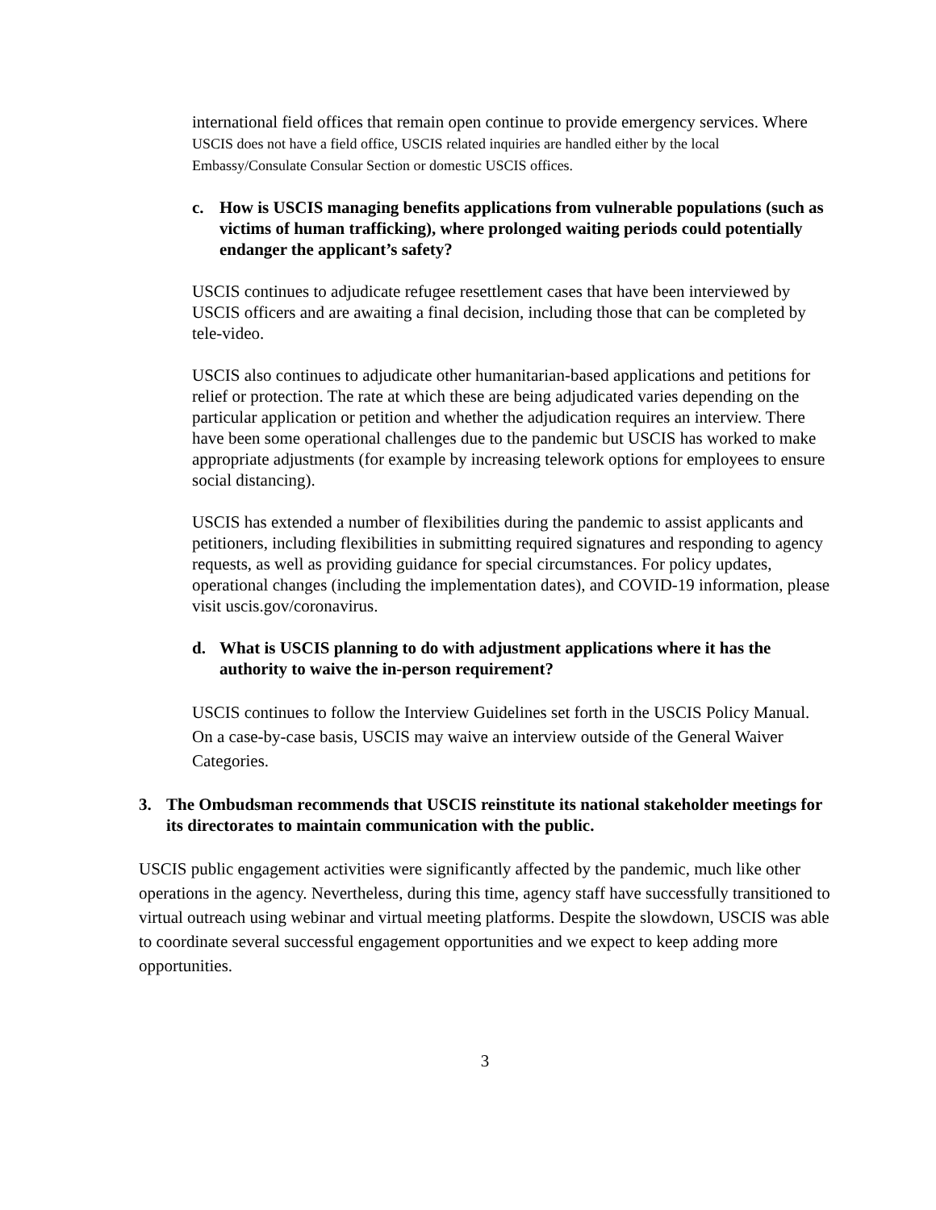international field offices that remain open continue to provide emergency services. Where USCIS does not have a field office, USCIS related inquiries are handled either by the local Embassy/Consulate Consular Section or domestic USCIS offices.
c. How is USCIS managing benefits applications from vulnerable populations (such as victims of human trafficking), where prolonged waiting periods could potentially endanger the applicant’s safety?
USCIS continues to adjudicate refugee resettlement cases that have been interviewed by USCIS officers and are awaiting a final decision, including those that can be completed by tele-video.
USCIS also continues to adjudicate other humanitarian-based applications and petitions for relief or protection. The rate at which these are being adjudicated varies depending on the particular application or petition and whether the adjudication requires an interview. There have been some operational challenges due to the pandemic but USCIS has worked to make appropriate adjustments (for example by increasing telework options for employees to ensure social distancing).
USCIS has extended a number of flexibilities during the pandemic to assist applicants and petitioners, including flexibilities in submitting required signatures and responding to agency requests, as well as providing guidance for special circumstances. For policy updates, operational changes (including the implementation dates), and COVID-19 information, please visit uscis.gov/coronavirus.
d. What is USCIS planning to do with adjustment applications where it has the authority to waive the in-person requirement?
USCIS continues to follow the Interview Guidelines set forth in the USCIS Policy Manual. On a case-by-case basis, USCIS may waive an interview outside of the General Waiver Categories.
3. The Ombudsman recommends that USCIS reinstitute its national stakeholder meetings for its directorates to maintain communication with the public.
USCIS public engagement activities were significantly affected by the pandemic, much like other operations in the agency. Nevertheless, during this time, agency staff have successfully transitioned to virtual outreach using webinar and virtual meeting platforms. Despite the slowdown, USCIS was able to coordinate several successful engagement opportunities and we expect to keep adding more opportunities.
3